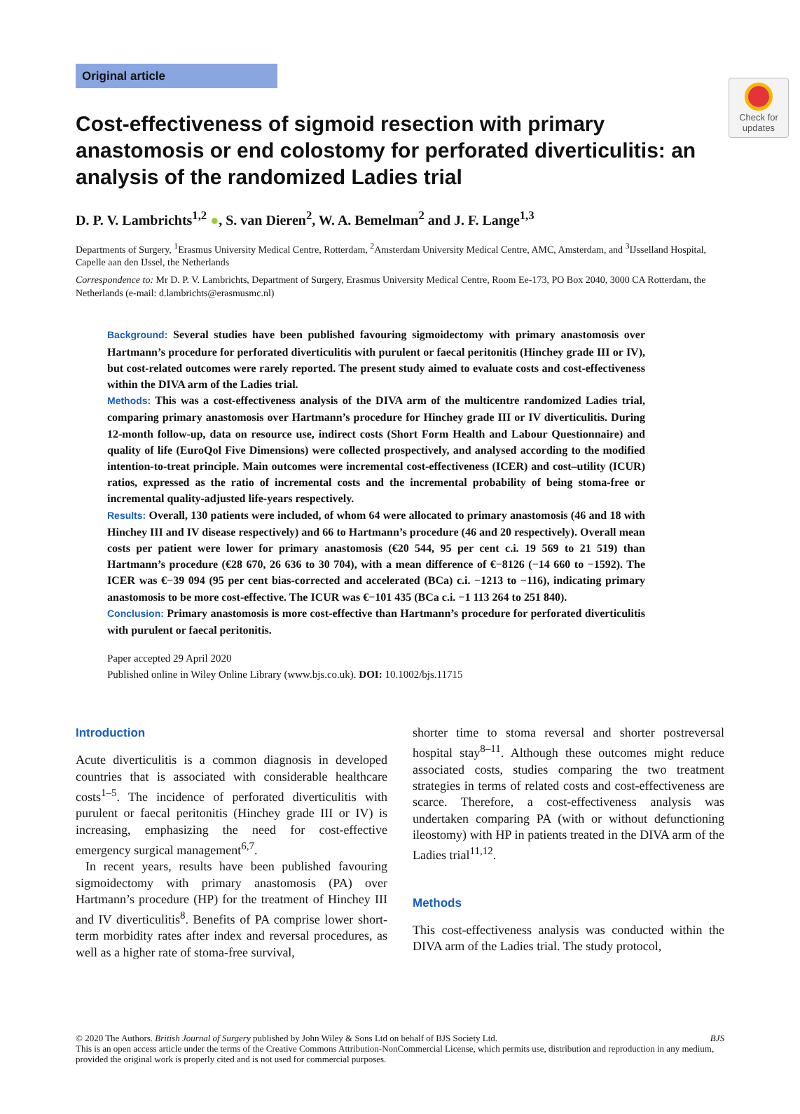Check for updates
Original article
Cost-effectiveness of sigmoid resection with primary anastomosis or end colostomy for perforated diverticulitis: an analysis of the randomized Ladies trial
D. P. V. Lambrichts<sup>1,2</sup> ●, S. van Dieren<sup>2</sup>, W. A. Bemelman<sup>2</sup> and J. F. Lange<sup>1,3</sup>
Departments of Surgery, <sup>1</sup>Erasmus University Medical Centre, Rotterdam, <sup>2</sup>Amsterdam University Medical Centre, AMC, Amsterdam, and <sup>3</sup>IJsselland Hospital, Capelle aan den IJssel, the Netherlands
Correspondence to: Mr D. P. V. Lambrichts, Department of Surgery, Erasmus University Medical Centre, Room Ee-173, PO Box 2040, 3000 CA Rotterdam, the Netherlands (e-mail: d.lambrichts@erasmusmc.nl)
Background: Several studies have been published favouring sigmoidectomy with primary anastomosis over Hartmann’s procedure for perforated diverticulitis with purulent or faecal peritonitis (Hinchey grade III or IV), but cost-related outcomes were rarely reported. The present study aimed to evaluate costs and cost-effectiveness within the DIVA arm of the Ladies trial.
Methods: This was a cost-effectiveness analysis of the DIVA arm of the multicentre randomized Ladies trial, comparing primary anastomosis over Hartmann’s procedure for Hinchey grade III or IV diverticulitis. During 12-month follow-up, data on resource use, indirect costs (Short Form Health and Labour Questionnaire) and quality of life (EuroQol Five Dimensions) were collected prospectively, and analysed according to the modified intention-to-treat principle. Main outcomes were incremental cost-effectiveness (ICER) and cost–utility (ICUR) ratios, expressed as the ratio of incremental costs and the incremental probability of being stoma-free or incremental quality-adjusted life-years respectively.
Results: Overall, 130 patients were included, of whom 64 were allocated to primary anastomosis (46 and 18 with Hinchey III and IV disease respectively) and 66 to Hartmann’s procedure (46 and 20 respectively). Overall mean costs per patient were lower for primary anastomosis (€20 544, 95 per cent c.i. 19 569 to 21 519) than Hartmann’s procedure (€28 670, 26 636 to 30 704), with a mean difference of €−8126 (−14 660 to −1592). The ICER was €−39 094 (95 per cent bias-corrected and accelerated (BCa) c.i. −1213 to −116), indicating primary anastomosis to be more cost-effective. The ICUR was €−101 435 (BCa c.i. −1 113 264 to 251 840).
Conclusion: Primary anastomosis is more cost-effective than Hartmann’s procedure for perforated diverticulitis with purulent or faecal peritonitis.
Paper accepted 29 April 2020
Published online in Wiley Online Library (www.bjs.co.uk). DOI: 10.1002/bjs.11715
Introduction
Acute diverticulitis is a common diagnosis in developed countries that is associated with considerable healthcare costs<sup>1–5</sup>. The incidence of perforated diverticulitis with purulent or faecal peritonitis (Hinchey grade III or IV) is increasing, emphasizing the need for cost-effective emergency surgical management<sup>6,7</sup>.
In recent years, results have been published favouring sigmoidectomy with primary anastomosis (PA) over Hartmann’s procedure (HP) for the treatment of Hinchey III and IV diverticulitis<sup>8</sup>. Benefits of PA comprise lower short-term morbidity rates after index and reversal procedures, as well as a higher rate of stoma-free survival,
shorter time to stoma reversal and shorter postreversal hospital stay<sup>8–11</sup>. Although these outcomes might reduce associated costs, studies comparing the two treatment strategies in terms of related costs and cost-effectiveness are scarce. Therefore, a cost-effectiveness analysis was undertaken comparing PA (with or without defunctioning ileostomy) with HP in patients treated in the DIVA arm of the Ladies trial<sup>11,12</sup>.
Methods
This cost-effectiveness analysis was conducted within the DIVA arm of the Ladies trial. The study protocol,
© 2020 The Authors. British Journal of Surgery published by John Wiley & Sons Ltd on behalf of BJS Society Ltd. BJS
This is an open access article under the terms of the Creative Commons Attribution-NonCommercial License, which permits use, distribution and reproduction in any medium, provided the original work is properly cited and is not used for commercial purposes.